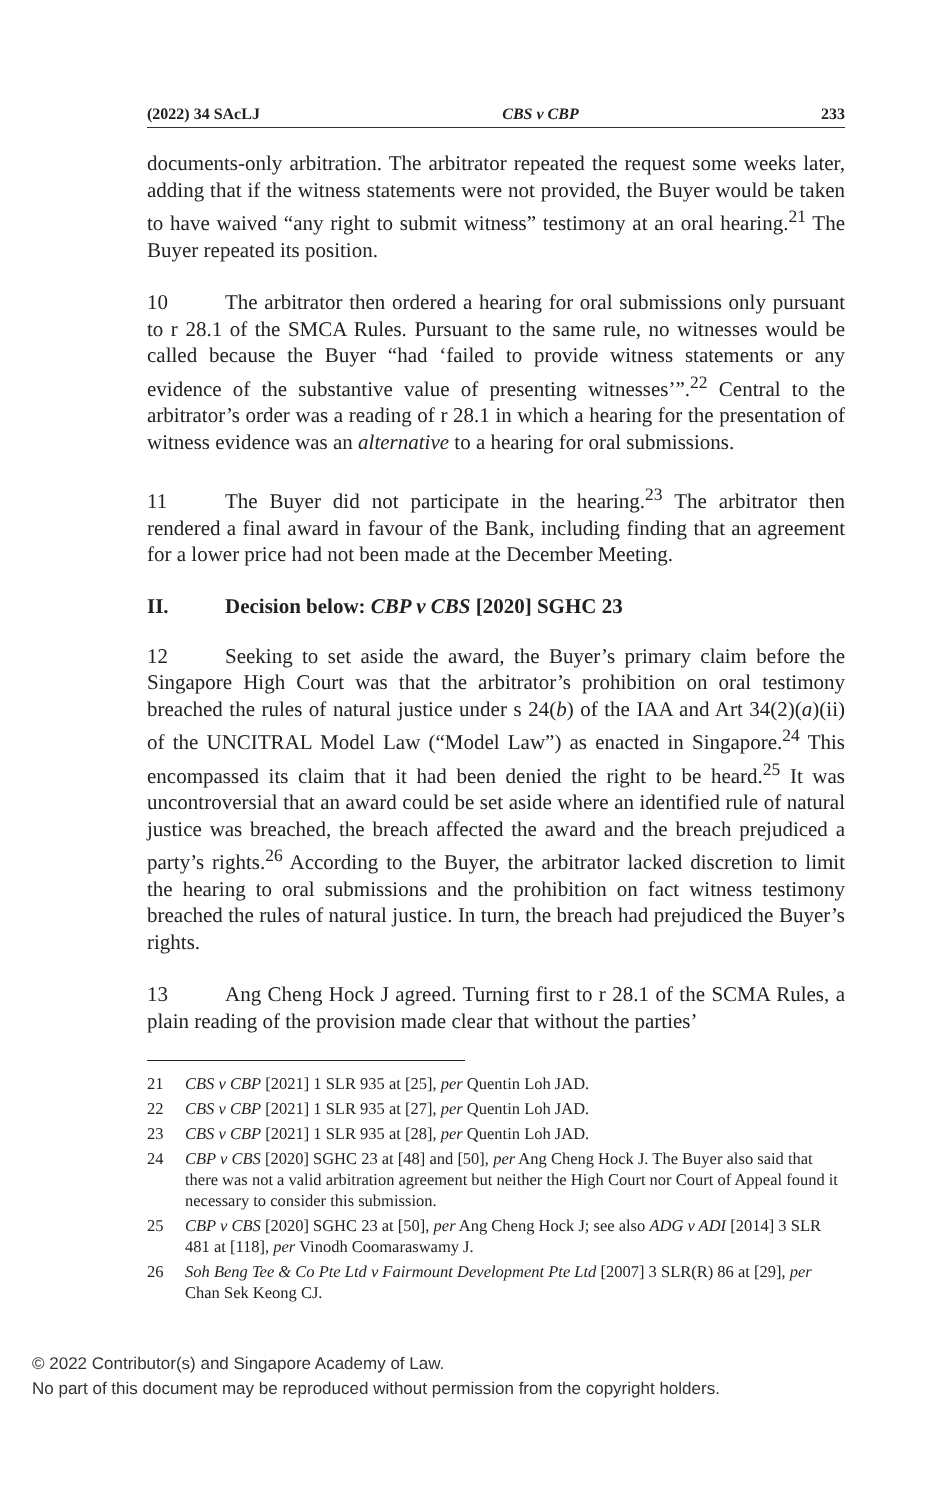(2022) 34 SAcLJ CBS v CBP 233
documents-only arbitration. The arbitrator repeated the request some weeks later, adding that if the witness statements were not provided, the Buyer would be taken to have waived “any right to submit witness” testimony at an oral hearing.<sup>21</sup> The Buyer repeated its position.
10 The arbitrator then ordered a hearing for oral submissions only pursuant to r 28.1 of the SMCA Rules. Pursuant to the same rule, no witnesses would be called because the Buyer “had ‘failed to provide witness statements or any evidence of the substantive value of presenting witnesses’”.<sup>22</sup> Central to the arbitrator’s order was a reading of r 28.1 in which a hearing for the presentation of witness evidence was an alternative to a hearing for oral submissions.
11 The Buyer did not participate in the hearing.<sup>23</sup> The arbitrator then rendered a final award in favour of the Bank, including finding that an agreement for a lower price had not been made at the December Meeting.
II. Decision below: CBP v CBS [2020] SGHC 23
12 Seeking to set aside the award, the Buyer’s primary claim before the Singapore High Court was that the arbitrator’s prohibition on oral testimony breached the rules of natural justice under s 24(b) of the IAA and Art 34(2)(a)(ii) of the UNCITRAL Model Law (“Model Law”) as enacted in Singapore.<sup>24</sup> This encompassed its claim that it had been denied the right to be heard.<sup>25</sup> It was uncontroversial that an award could be set aside where an identified rule of natural justice was breached, the breach affected the award and the breach prejudiced a party’s rights.<sup>26</sup> According to the Buyer, the arbitrator lacked discretion to limit the hearing to oral submissions and the prohibition on fact witness testimony breached the rules of natural justice. In turn, the breach had prejudiced the Buyer’s rights.
13 Ang Cheng Hock J agreed. Turning first to r 28.1 of the SCMA Rules, a plain reading of the provision made clear that without the parties’
21 CBS v CBP [2021] 1 SLR 935 at [25], per Quentin Loh JAD.
22 CBS v CBP [2021] 1 SLR 935 at [27], per Quentin Loh JAD.
23 CBS v CBP [2021] 1 SLR 935 at [28], per Quentin Loh JAD.
24 CBP v CBS [2020] SGHC 23 at [48] and [50], per Ang Cheng Hock J. The Buyer also said that there was not a valid arbitration agreement but neither the High Court nor Court of Appeal found it necessary to consider this submission.
25 CBP v CBS [2020] SGHC 23 at [50], per Ang Cheng Hock J; see also ADG v ADI [2014] 3 SLR 481 at [118], per Vinodh Coomaraswamy J.
26 Soh Beng Tee & Co Pte Ltd v Fairmount Development Pte Ltd [2007] 3 SLR(R) 86 at [29], per Chan Sek Keong CJ.
© 2022 Contributor(s) and Singapore Academy of Law.
No part of this document may be reproduced without permission from the copyright holders.